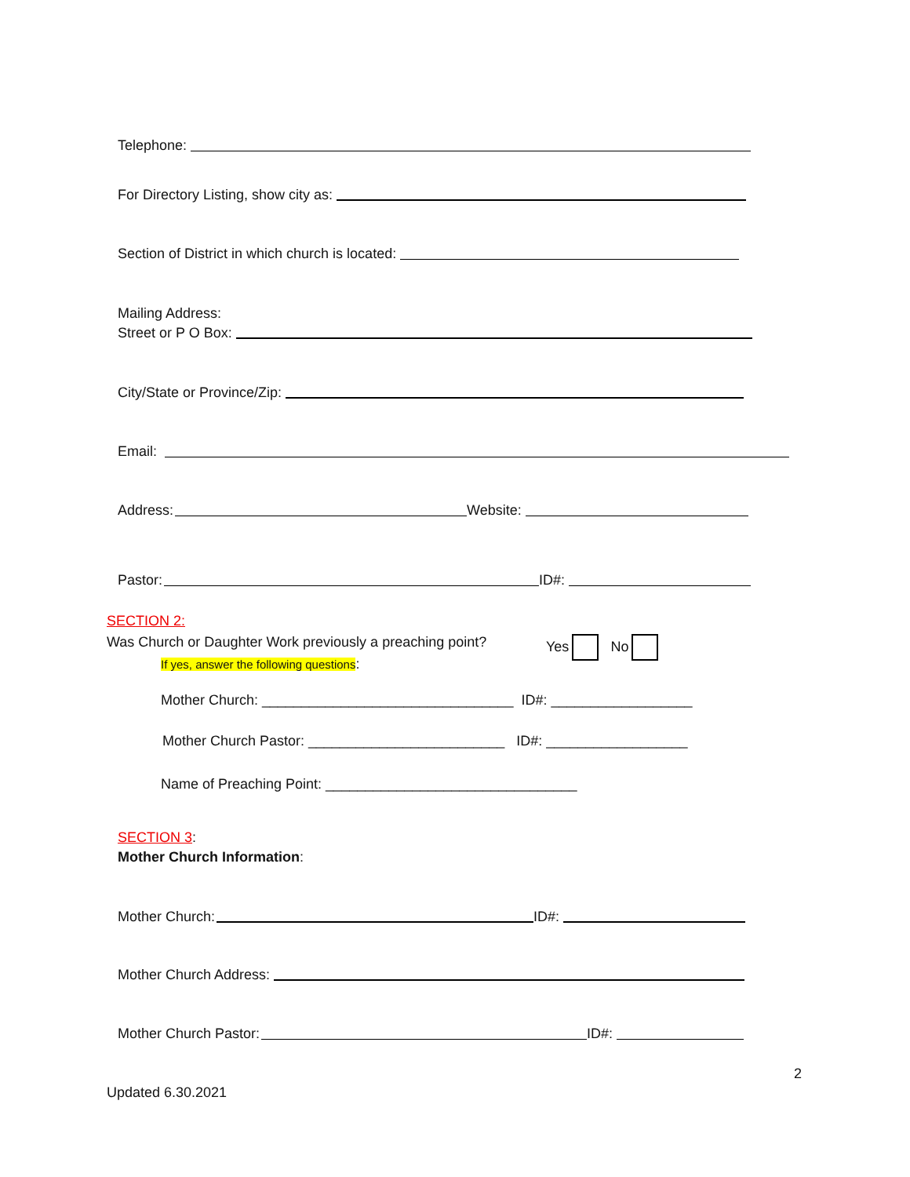Telephone:
For Directory Listing, show city as:
Section of District in which church is located:
Mailing Address:
Street or P O Box:
City/State or Province/Zip:
Email:
Address: Website:
Pastor: ID#:
SECTION 2:
Was Church or Daughter Work previously a preaching point? Yes No
If yes, answer the following questions:
Mother Church: ________________________________ ID#: __________________
Mother Church Pastor: _________________________ ID#: __________________
Name of Preaching Point: ________________________________
SECTION 3:
Mother Church Information:
Mother Church: ID#:
Mother Church Address:
Mother Church Pastor: ID#:
2
Updated 6.30.2021